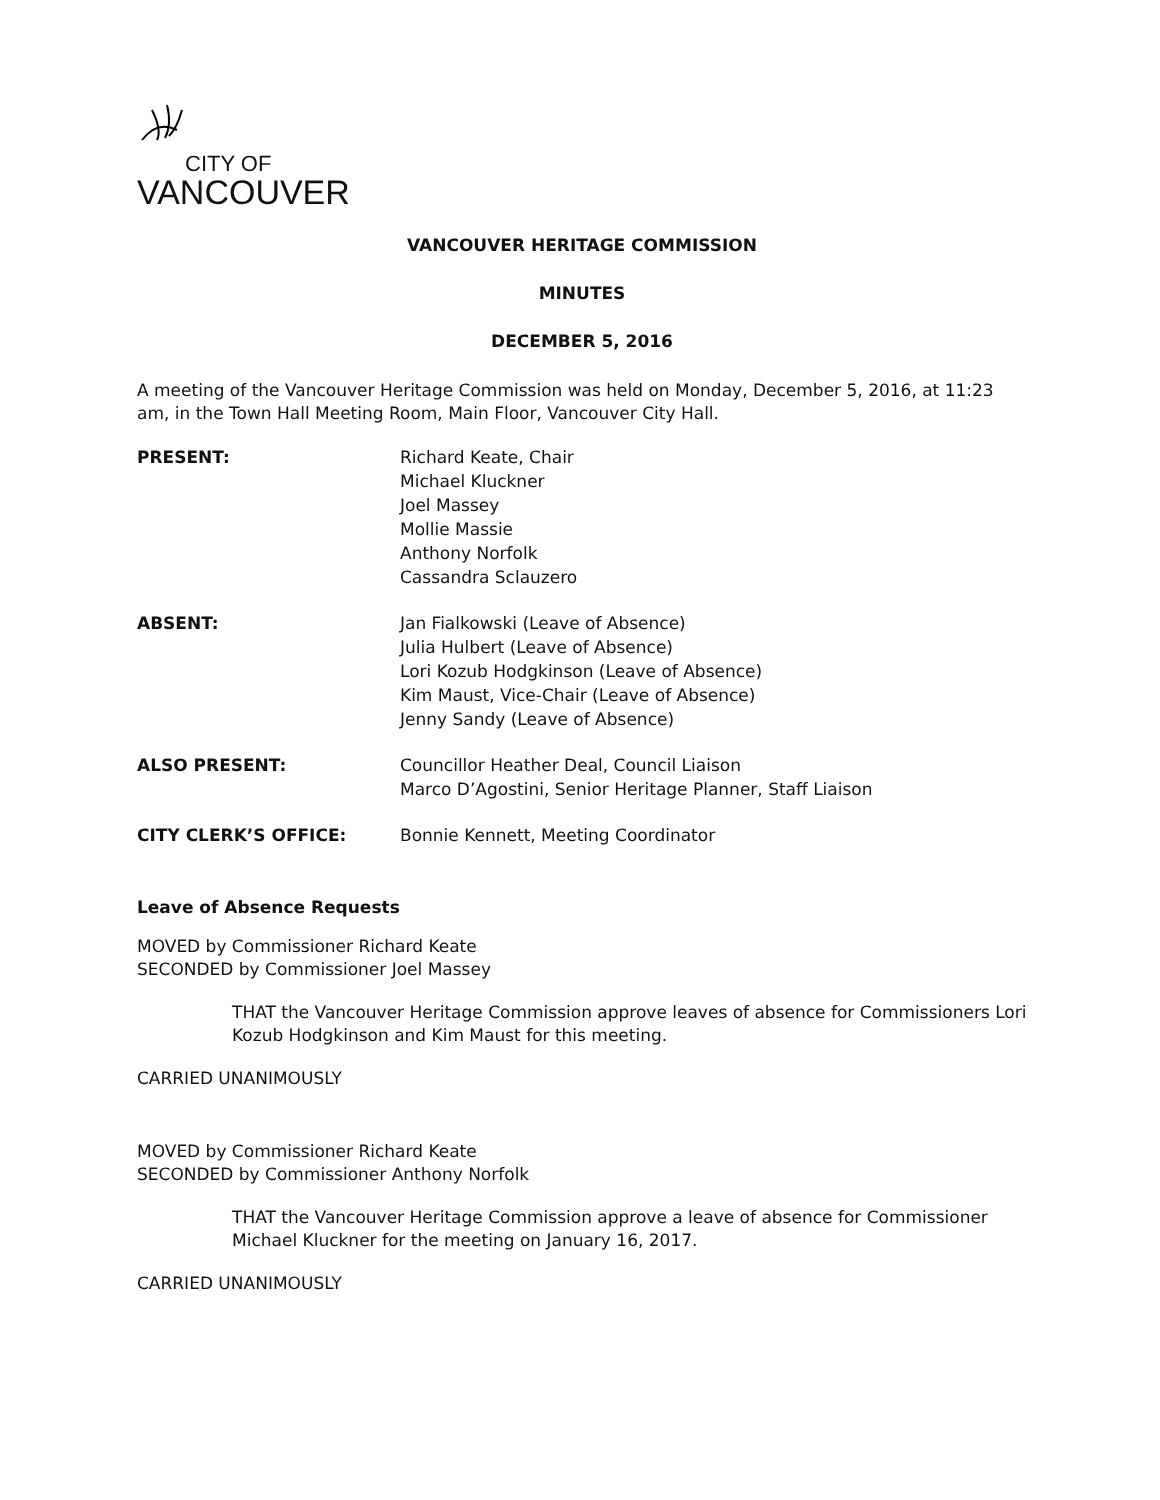CITY OF
VANCOUVER
VANCOUVER HERITAGE COMMISSION
MINUTES
DECEMBER 5, 2016
A meeting of the Vancouver Heritage Commission was held on Monday, December 5, 2016, at 11:23 am, in the Town Hall Meeting Room, Main Floor, Vancouver City Hall.
PRESENT: Richard Keate, Chair
Michael Kluckner
Joel Massey
Mollie Massie
Anthony Norfolk
Cassandra Sclauzero
ABSENT: Jan Fialkowski (Leave of Absence)
Julia Hulbert (Leave of Absence)
Lori Kozub Hodgkinson (Leave of Absence)
Kim Maust, Vice-Chair (Leave of Absence)
Jenny Sandy (Leave of Absence)
ALSO PRESENT: Councillor Heather Deal, Council Liaison
Marco D’Agostini, Senior Heritage Planner, Staff Liaison
CITY CLERK’S OFFICE: Bonnie Kennett, Meeting Coordinator
Leave of Absence Requests
MOVED by Commissioner Richard Keate
SECONDED by Commissioner Joel Massey
THAT the Vancouver Heritage Commission approve leaves of absence for Commissioners Lori Kozub Hodgkinson and Kim Maust for this meeting.
CARRIED UNANIMOUSLY
MOVED by Commissioner Richard Keate
SECONDED by Commissioner Anthony Norfolk
THAT the Vancouver Heritage Commission approve a leave of absence for Commissioner Michael Kluckner for the meeting on January 16, 2017.
CARRIED UNANIMOUSLY